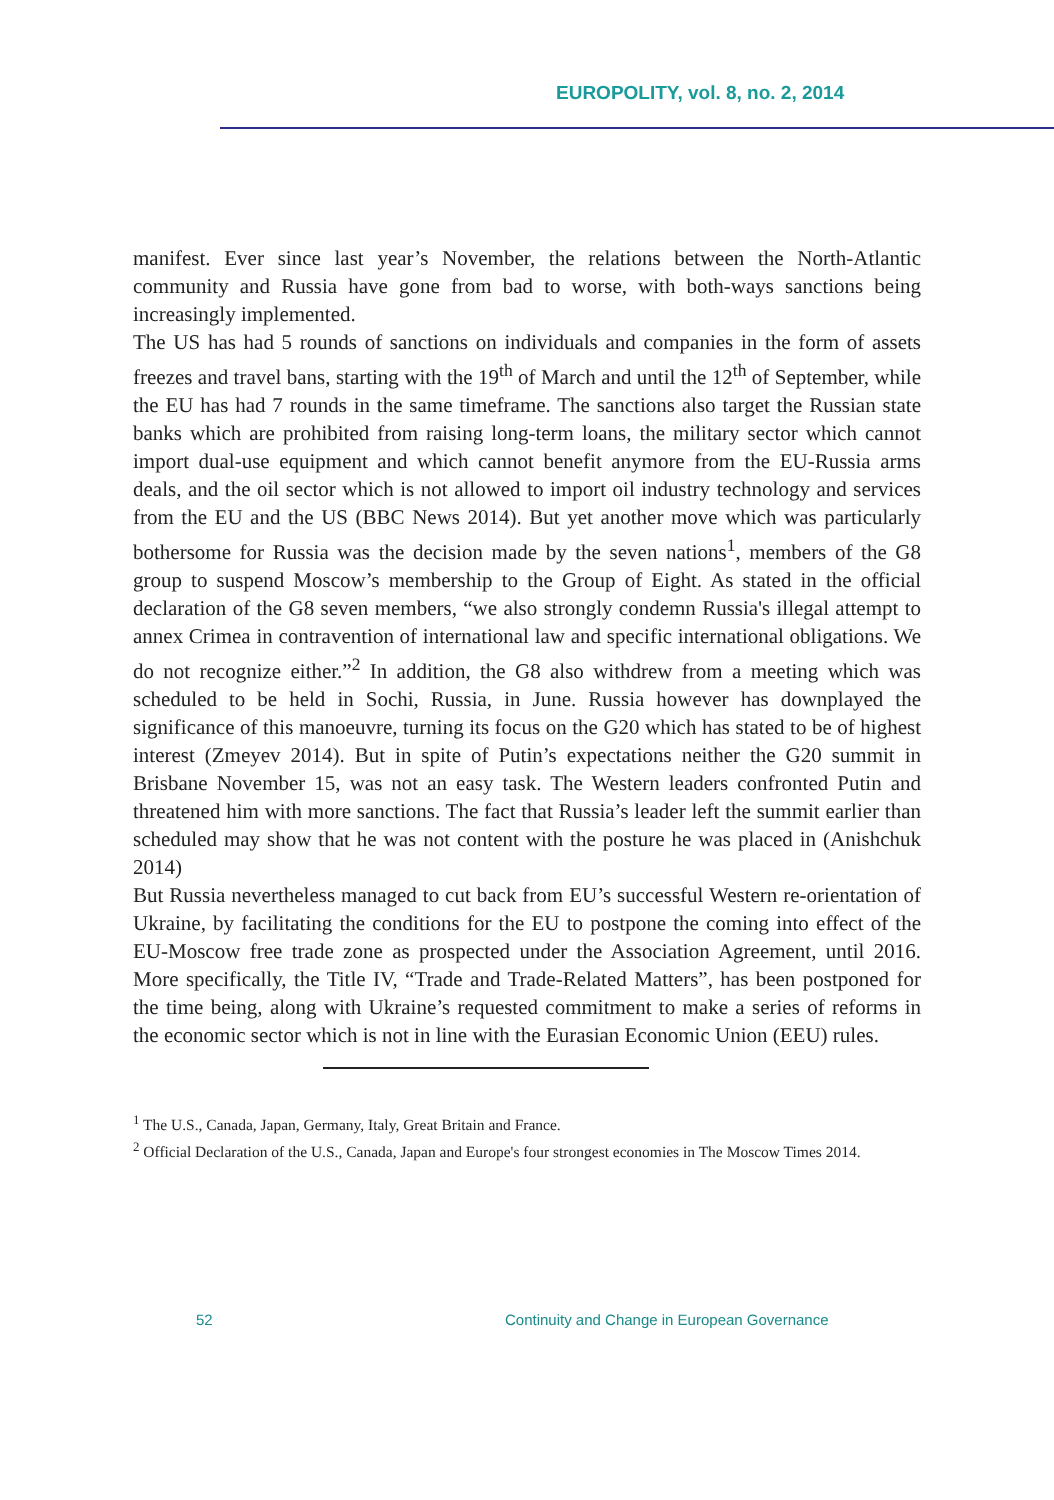EUROPOLITY, vol. 8, no. 2, 2014
manifest. Ever since last year’s November, the relations between the North-Atlantic community and Russia have gone from bad to worse, with both-ways sanctions being increasingly implemented.
The US has had 5 rounds of sanctions on individuals and companies in the form of assets freezes and travel bans, starting with the 19<sup>th</sup> of March and until the 12<sup>th</sup> of September, while the EU has had 7 rounds in the same timeframe. The sanctions also target the Russian state banks which are prohibited from raising long-term loans, the military sector which cannot import dual-use equipment and which cannot benefit anymore from the EU-Russia arms deals, and the oil sector which is not allowed to import oil industry technology and services from the EU and the US (BBC News 2014). But yet another move which was particularly bothersome for Russia was the decision made by the seven nations<sup>1</sup>, members of the G8 group to suspend Moscow’s membership to the Group of Eight. As stated in the official declaration of the G8 seven members, “we also strongly condemn Russia's illegal attempt to annex Crimea in contravention of international law and specific international obligations. We do not recognize either.”<sup>2</sup> In addition, the G8 also withdrew from a meeting which was scheduled to be held in Sochi, Russia, in June. Russia however has downplayed the significance of this manoeuvre, turning its focus on the G20 which has stated to be of highest interest (Zmeyev 2014). But in spite of Putin’s expectations neither the G20 summit in Brisbane November 15, was not an easy task. The Western leaders confronted Putin and threatened him with more sanctions. The fact that Russia’s leader left the summit earlier than scheduled may show that he was not content with the posture he was placed in (Anishchuk 2014)
But Russia nevertheless managed to cut back from EU’s successful Western re-orientation of Ukraine, by facilitating the conditions for the EU to postpone the coming into effect of the EU-Moscow free trade zone as prospected under the Association Agreement, until 2016. More specifically, the Title IV, “Trade and Trade-Related Matters”, has been postponed for the time being, along with Ukraine’s requested commitment to make a series of reforms in the economic sector which is not in line with the Eurasian Economic Union (EEU) rules.
<sup>1</sup> The U.S., Canada, Japan, Germany, Italy, Great Britain and France.
<sup>2</sup> Official Declaration of the U.S., Canada, Japan and Europe's four strongest economies in The Moscow Times 2014.
52 Continuity and Change in European Governance